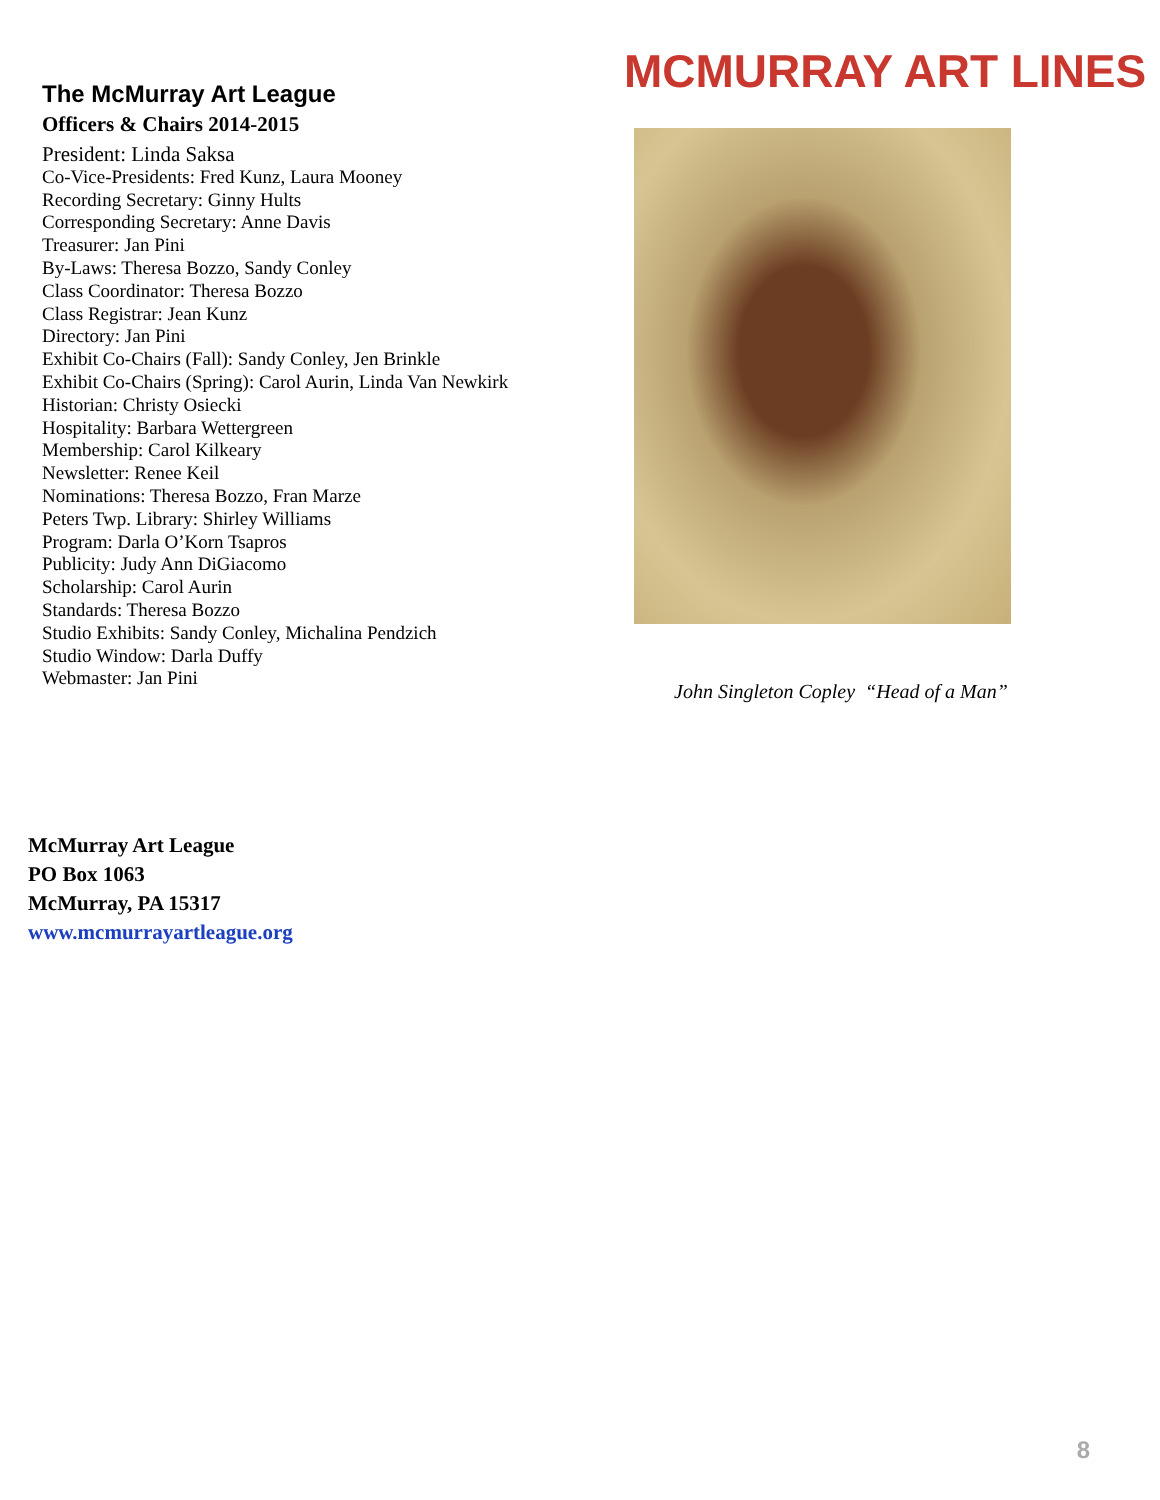The McMurray Art League
Officers & Chairs 2014-2015
President: Linda Saksa
Co-Vice-Presidents: Fred Kunz, Laura Mooney
Recording Secretary: Ginny Hults
Corresponding Secretary: Anne Davis
Treasurer: Jan Pini
By-Laws: Theresa Bozzo, Sandy Conley
Class Coordinator: Theresa Bozzo
Class Registrar: Jean Kunz
Directory: Jan Pini
Exhibit Co-Chairs (Fall): Sandy Conley, Jen Brinkle
Exhibit Co-Chairs (Spring): Carol Aurin, Linda Van Newkirk
Historian: Christy Osiecki
Hospitality: Barbara Wettergreen
Membership: Carol Kilkeary
Newsletter: Renee Keil
Nominations: Theresa Bozzo, Fran Marze
Peters Twp. Library: Shirley Williams
Program: Darla O’Korn Tsapros
Publicity: Judy Ann DiGiacomo
Scholarship: Carol Aurin
Standards: Theresa Bozzo
Studio Exhibits: Sandy Conley, Michalina Pendzich
Studio Window: Darla Duffy
Webmaster: Jan Pini
MCMURRAY ART LINES
John Singleton Copley “Head of a Man”
McMurray Art League
PO Box 1063
McMurray, PA 15317
www.mcmurrayartleague.org
8